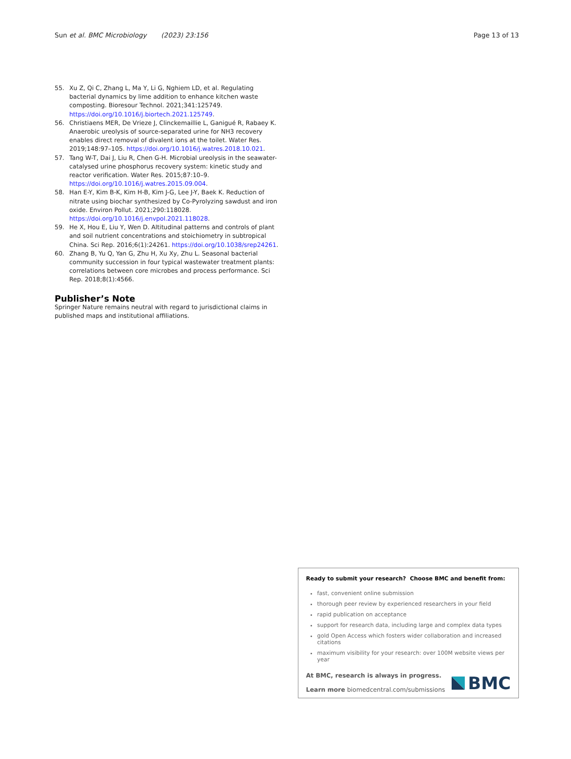Sun et al. BMC Microbiology (2023) 23:156 Page 13 of 13
55. Xu Z, Qi C, Zhang L, Ma Y, Li G, Nghiem LD, et al. Regulating bacterial dynamics by lime addition to enhance kitchen waste composting. Bioresour Technol. 2021;341:125749. https://doi.org/10.1016/j.biortech.2021.125749.
56. Christiaens MER, De Vrieze J, Clinckemaillie L, Ganigué R, Rabaey K. Anaerobic ureolysis of source-separated urine for NH3 recovery enables direct removal of divalent ions at the toilet. Water Res. 2019;148:97–105. https://doi.org/10.1016/j.watres.2018.10.021.
57. Tang W-T, Dai J, Liu R, Chen G-H. Microbial ureolysis in the seawater-catalysed urine phosphorus recovery system: kinetic study and reactor verification. Water Res. 2015;87:10–9. https://doi.org/10.1016/j.watres.2015.09.004.
58. Han E-Y, Kim B-K, Kim H-B, Kim J-G, Lee J-Y, Baek K. Reduction of nitrate using biochar synthesized by Co-Pyrolyzing sawdust and iron oxide. Environ Pollut. 2021;290:118028. https://doi.org/10.1016/j.envpol.2021.118028.
59. He X, Hou E, Liu Y, Wen D. Altitudinal patterns and controls of plant and soil nutrient concentrations and stoichiometry in subtropical China. Sci Rep. 2016;6(1):24261. https://doi.org/10.1038/srep24261.
60. Zhang B, Yu Q, Yan G, Zhu H, Xu Xy, Zhu L. Seasonal bacterial community succession in four typical wastewater treatment plants: correlations between core microbes and process performance. Sci Rep. 2018;8(1):4566.
Publisher’s Note
Springer Nature remains neutral with regard to jurisdictional claims in published maps and institutional affiliations.
Ready to submit your research? Choose BMC and benefit from:
fast, convenient online submission
thorough peer review by experienced researchers in your field
rapid publication on acceptance
support for research data, including large and complex data types
gold Open Access which fosters wider collaboration and increased citations
maximum visibility for your research: over 100M website views per year
At BMC, research is always in progress.
Learn more biomedcentral.com/submissions
BMC